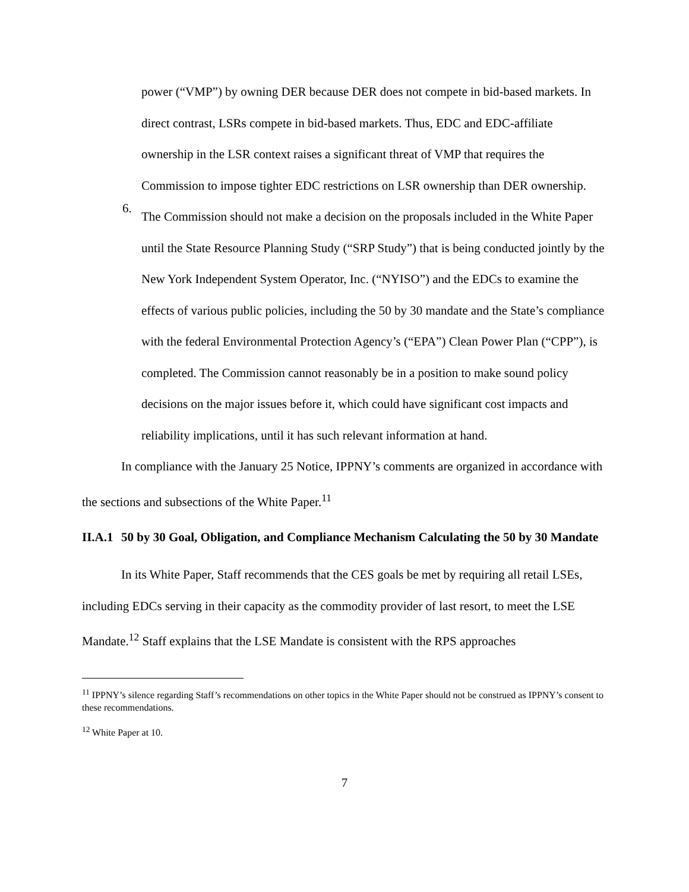power (“VMP”) by owning DER because DER does not compete in bid-based markets. In direct contrast, LSRs compete in bid-based markets. Thus, EDC and EDC-affiliate ownership in the LSR context raises a significant threat of VMP that requires the Commission to impose tighter EDC restrictions on LSR ownership than DER ownership.
6. The Commission should not make a decision on the proposals included in the White Paper until the State Resource Planning Study (“SRP Study”) that is being conducted jointly by the New York Independent System Operator, Inc. (“NYISO”) and the EDCs to examine the effects of various public policies, including the 50 by 30 mandate and the State’s compliance with the federal Environmental Protection Agency’s (“EPA”) Clean Power Plan (“CPP”), is completed. The Commission cannot reasonably be in a position to make sound policy decisions on the major issues before it, which could have significant cost impacts and reliability implications, until it has such relevant information at hand.
In compliance with the January 25 Notice, IPPNY’s comments are organized in accordance with the sections and subsections of the White Paper.<sup>11</sup>
II.A.1 50 by 30 Goal, Obligation, and Compliance Mechanism Calculating the 50 by 30 Mandate
In its White Paper, Staff recommends that the CES goals be met by requiring all retail LSEs, including EDCs serving in their capacity as the commodity provider of last resort, to meet the LSE Mandate.<sup>12</sup> Staff explains that the LSE Mandate is consistent with the RPS approaches
<sup>11</sup> IPPNY’s silence regarding Staff’s recommendations on other topics in the White Paper should not be construed as IPPNY’s consent to these recommendations.
<sup>12</sup> White Paper at 10.
7